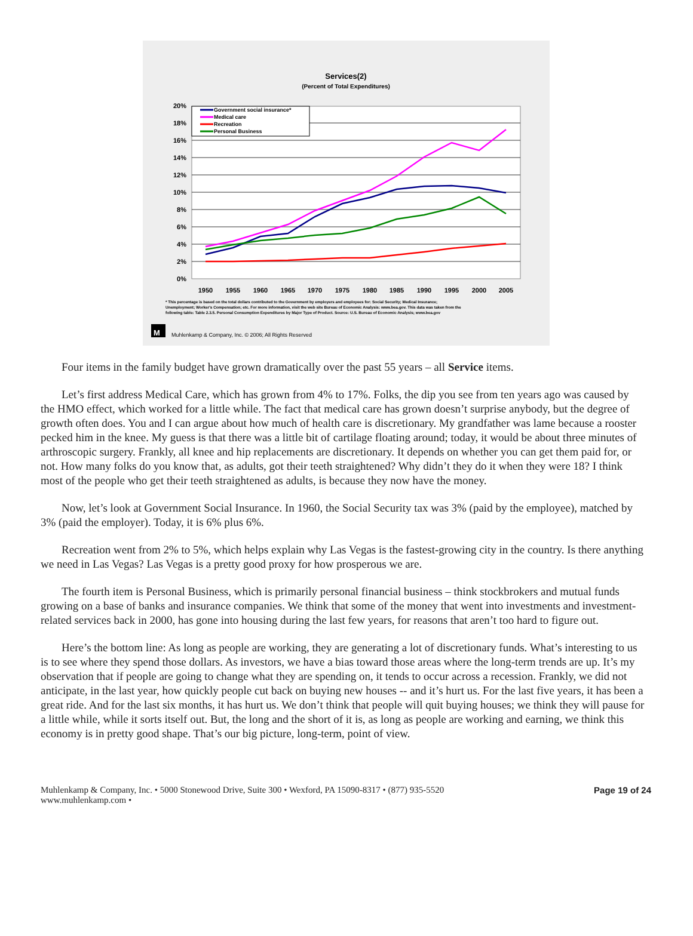Services(2)
(Percent of Total Expenditures)
20%
18%
16%
14%
12%
10%
8%
6%
4%
2%
0%
1950
1955
1960
1965
1970
1975
1980
1985
1990
1995
2000
2005
Government social insurance*
Medical care
Recreation
Personal Business
* This percentage is based on the total dollars contributed to the Government by employers and employees for: Social Security; Medical Insurance;
Unemployment; Worker's Compensation; etc. For more information, visit the web site Bureau of Economic Analysis: www.bea.gov. This data was taken from the
following table: Table 2.3.5. Personal Consumption Expenditures by Major Type of Product. Source: U.S. Bureau of Economic Analysis; www.bea.gov
M
Muhlenkamp & Company, Inc. © 2006; All Rights Reserved
Four items in the family budget have grown dramatically over the past 55 years – all Service items.
Let’s first address Medical Care, which has grown from 4% to 17%. Folks, the dip you see from ten years ago was caused by the HMO effect, which worked for a little while. The fact that medical care has grown doesn’t surprise anybody, but the degree of growth often does. You and I can argue about how much of health care is discretionary. My grandfather was lame because a rooster pecked him in the knee. My guess is that there was a little bit of cartilage floating around; today, it would be about three minutes of arthroscopic surgery. Frankly, all knee and hip replacements are discretionary. It depends on whether you can get them paid for, or not. How many folks do you know that, as adults, got their teeth straightened? Why didn’t they do it when they were 18? I think most of the people who get their teeth straightened as adults, is because they now have the money.
Now, let’s look at Government Social Insurance. In 1960, the Social Security tax was 3% (paid by the employee), matched by 3% (paid the employer). Today, it is 6% plus 6%.
Recreation went from 2% to 5%, which helps explain why Las Vegas is the fastest-growing city in the country. Is there anything we need in Las Vegas? Las Vegas is a pretty good proxy for how prosperous we are.
The fourth item is Personal Business, which is primarily personal financial business – think stockbrokers and mutual funds growing on a base of banks and insurance companies. We think that some of the money that went into investments and investment-related services back in 2000, has gone into housing during the last few years, for reasons that aren’t too hard to figure out.
Here’s the bottom line: As long as people are working, they are generating a lot of discretionary funds. What’s interesting to us is to see where they spend those dollars. As investors, we have a bias toward those areas where the long-term trends are up. It’s my observation that if people are going to change what they are spending on, it tends to occur across a recession. Frankly, we did not anticipate, in the last year, how quickly people cut back on buying new houses -- and it’s hurt us. For the last five years, it has been a great ride. And for the last six months, it has hurt us. We don’t think that people will quit buying houses; we think they will pause for a little while, while it sorts itself out. But, the long and the short of it is, as long as people are working and earning, we think this economy is in pretty good shape. That’s our big picture, long-term, point of view.
Muhlenkamp & Company, Inc. • 5000 Stonewood Drive, Suite 300 • Wexford, PA 15090-8317 • (877) 935-5520
www.muhlenkamp.com •
Page 19 of 24